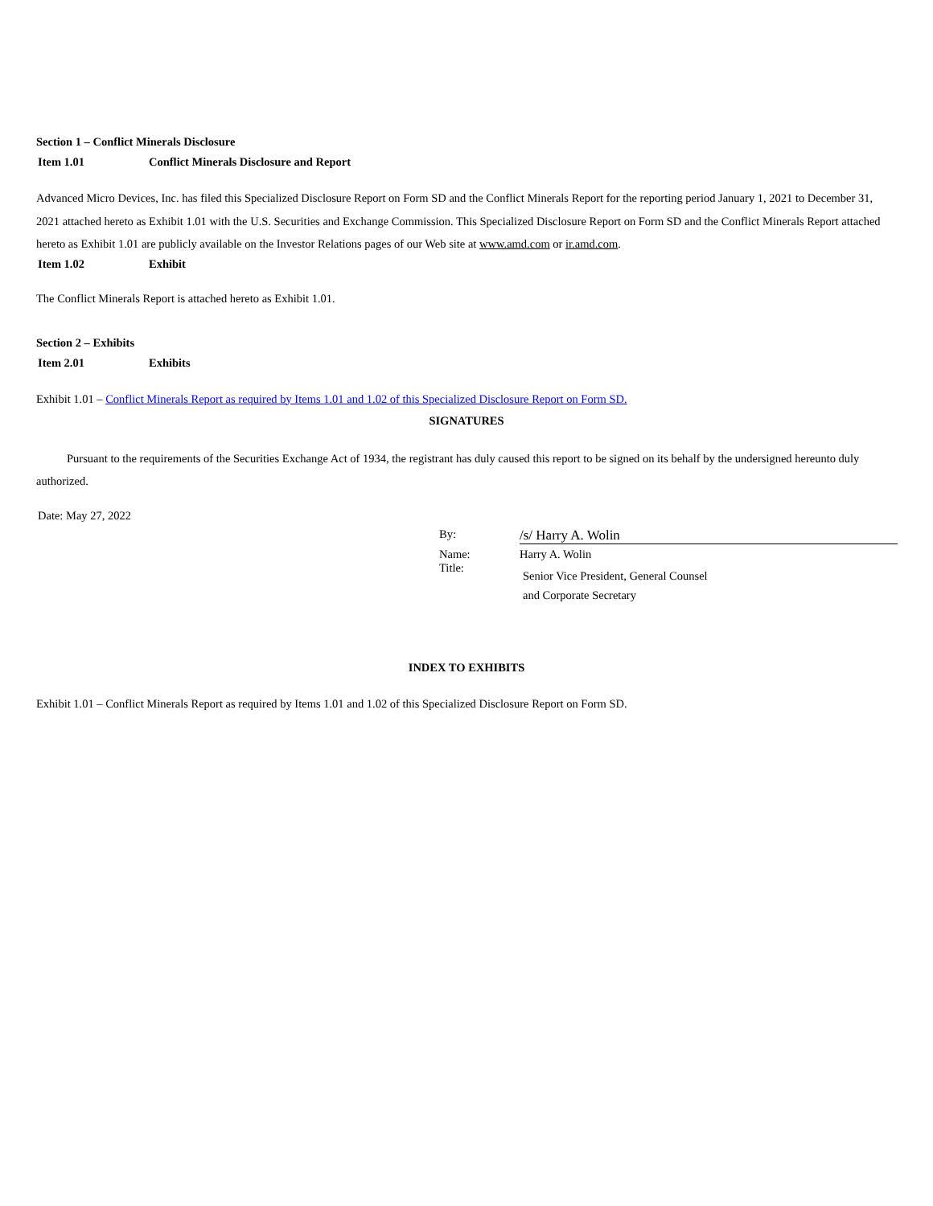Section 1 – Conflict Minerals Disclosure
Item 1.01 Conflict Minerals Disclosure and Report
Advanced Micro Devices, Inc. has filed this Specialized Disclosure Report on Form SD and the Conflict Minerals Report for the reporting period January 1, 2021 to December 31, 2021 attached hereto as Exhibit 1.01 with the U.S. Securities and Exchange Commission. This Specialized Disclosure Report on Form SD and the Conflict Minerals Report attached hereto as Exhibit 1.01 are publicly available on the Investor Relations pages of our Web site at www.amd.com or ir.amd.com.
Item 1.02 Exhibit
The Conflict Minerals Report is attached hereto as Exhibit 1.01.
Section 2 – Exhibits
Item 2.01 Exhibits
Exhibit 1.01 – Conflict Minerals Report as required by Items 1.01 and 1.02 of this Specialized Disclosure Report on Form SD.
SIGNATURES
Pursuant to the requirements of the Securities Exchange Act of 1934, the registrant has duly caused this report to be signed on its behalf by the undersigned hereunto duly authorized.
Date: May 27, 2022
By:
/s/ Harry A. Wolin
Name:
Harry A. Wolin
Title:
Senior Vice President, General Counsel
and Corporate Secretary
INDEX TO EXHIBITS
Exhibit 1.01 – Conflict Minerals Report as required by Items 1.01 and 1.02 of this Specialized Disclosure Report on Form SD.